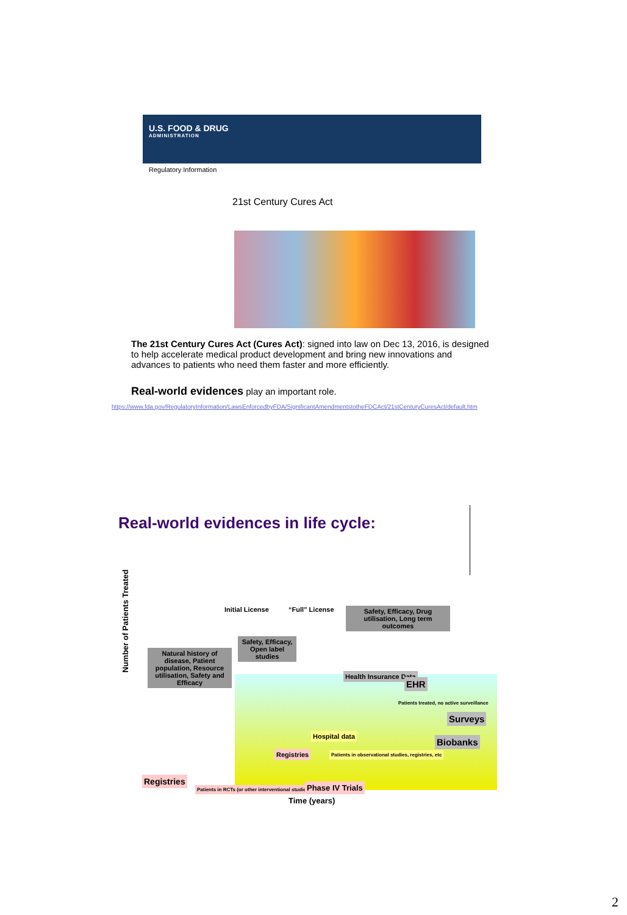U.S. FOOD & DRUG
ADMINISTRATION
Regulatory Information
21st Century Cures Act
The 21st Century Cures Act (Cures Act): signed into law on Dec 13, 2016, is designed to help accelerate medical product development and bring new innovations and advances to patients who need them faster and more efficiently.
Real-world evidences play an important role.
https://www.fda.gov/RegulatoryInformation/LawsEnforcedbyFDA/SignificantAmendmentstotheFDCAct/21stCenturyCuresAct/default.htm
Real-world evidences in life cycle:
Initial License “Full” License
Safety, Efficacy, Drug utilisation, Long term outcomes
Safety, Efficacy, Open label studies
Natural history of disease, Patient population, Resource utilisation, Safety and Efficacy
Number of Patients Treated
Health Insurance Data
EHR
Patients treated, no active surveillance
Surveys
Hospital data
Biobanks
Registries
Patients in observational studies, registries, etc
Registries
Patients in RCTs (or other interventional studies)
Phase IV Trials
Time (years)
2